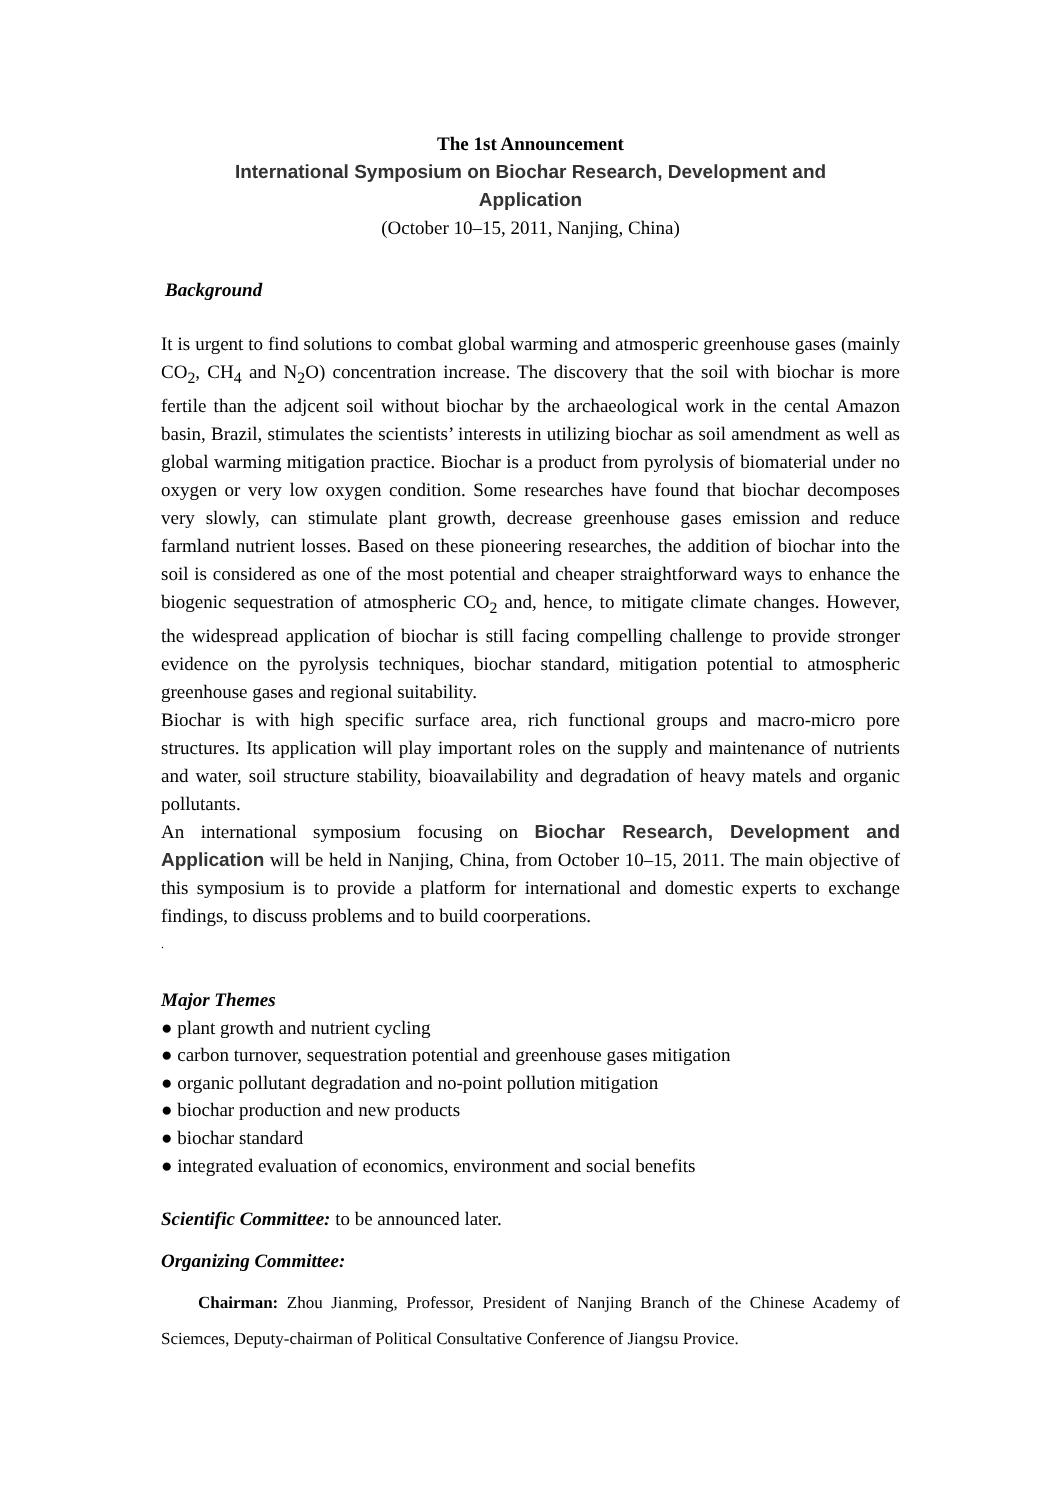The 1st Announcement
International Symposium on Biochar Research, Development and
Application
(October 10–15, 2011, Nanjing, China)
Background
It is urgent to find solutions to combat global warming and atmosperic greenhouse gases (mainly CO<sub>2</sub>, CH<sub>4</sub> and N<sub>2</sub>O) concentration increase. The discovery that the soil with biochar is more fertile than the adjcent soil without biochar by the archaeological work in the cental Amazon basin, Brazil, stimulates the scientists’ interests in utilizing biochar as soil amendment as well as global warming mitigation practice. Biochar is a product from pyrolysis of biomaterial under no oxygen or very low oxygen condition. Some researches have found that biochar decomposes very slowly, can stimulate plant growth, decrease greenhouse gases emission and reduce farmland nutrient losses. Based on these pioneering researches, the addition of biochar into the soil is considered as one of the most potential and cheaper straightforward ways to enhance the biogenic sequestration of atmospheric CO<sub>2</sub> and, hence, to mitigate climate changes. However, the widespread application of biochar is still facing compelling challenge to provide stronger evidence on the pyrolysis techniques, biochar standard, mitigation potential to atmospheric greenhouse gases and regional suitability.
Biochar is with high specific surface area, rich functional groups and macro-micro pore structures. Its application will play important roles on the supply and maintenance of nutrients and water, soil structure stability, bioavailability and degradation of heavy matels and organic pollutants.
An international symposium focusing on Biochar Research, Development and Application will be held in Nanjing, China, from October 10–15, 2011. The main objective of this symposium is to provide a platform for international and domestic experts to exchange findings, to discuss problems and to build coorperations.
.
Major Themes
● plant growth and nutrient cycling
● carbon turnover, sequestration potential and greenhouse gases mitigation
● organic pollutant degradation and no-point pollution mitigation
● biochar production and new products
● biochar standard
● integrated evaluation of economics, environment and social benefits
Scientific Committee: to be announced later.
Organizing Committee:
Chairman: Zhou Jianming, Professor, President of Nanjing Branch of the Chinese Academy of Sciemces, Deputy-chairman of Political Consultative Conference of Jiangsu Provice.